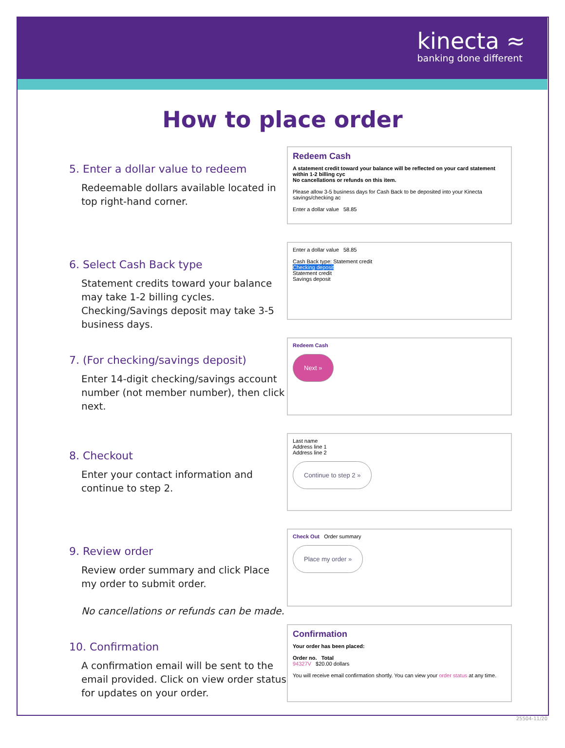kinecta ≈
banking done different
How to place order
5. Enter a dollar value to redeem
Redeemable dollars available located in top right-hand corner.
Redeem Cash
A statement credit toward your balance will be reflected on your card statement within 1-2 billing cyc
No cancellations or refunds on this item.
Please allow 3-5 business days for Cash Back to be deposited into your Kinecta savings/checking ac
Enter a dollar value 58.85
6. Select Cash Back type
Statement credits toward your balance may take 1-2 billing cycles. Checking/Savings deposit may take 3-5 business days.
Enter a dollar value 58.85
Cash Back type: Statement credit
Checking deposit
Statement credit
Savings deposit
7. (For checking/savings deposit)
Enter 14-digit checking/savings account number (not member number), then click next.
Redeem Cash
Next »
8. Checkout
Enter your contact information and continue to step 2.
Last name
Address line 1
Address line 2
Continue to step 2 »
9. Review order
Review order summary and click Place my order to submit order.
No cancellations or refunds can be made.
Check Out Order summary
Place my order »
10. Confirmation
A confirmation email will be sent to the email provided. Click on view order status for updates on your order.
Confirmation
Your order has been placed:
Order no. Total
94327V $20.00 dollars
You will receive email confirmation shortly. You can view your order status at any time.
25504-11/20